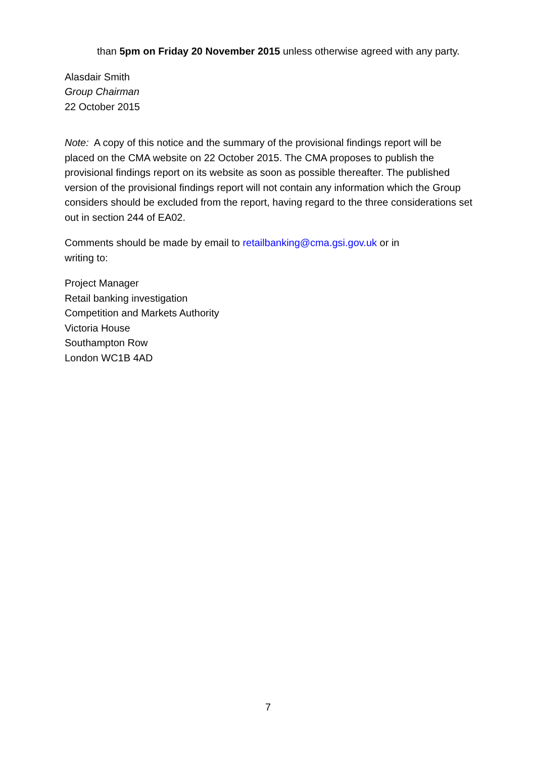than 5pm on Friday 20 November 2015 unless otherwise agreed with any party.
Alasdair Smith
Group Chairman
22 October 2015
Note: A copy of this notice and the summary of the provisional findings report will be placed on the CMA website on 22 October 2015. The CMA proposes to publish the provisional findings report on its website as soon as possible thereafter. The published version of the provisional findings report will not contain any information which the Group considers should be excluded from the report, having regard to the three considerations set out in section 244 of EA02.
Comments should be made by email to retailbanking@cma.gsi.gov.uk or in
writing to:
Project Manager
Retail banking investigation
Competition and Markets Authority
Victoria House
Southampton Row
London WC1B 4AD
7